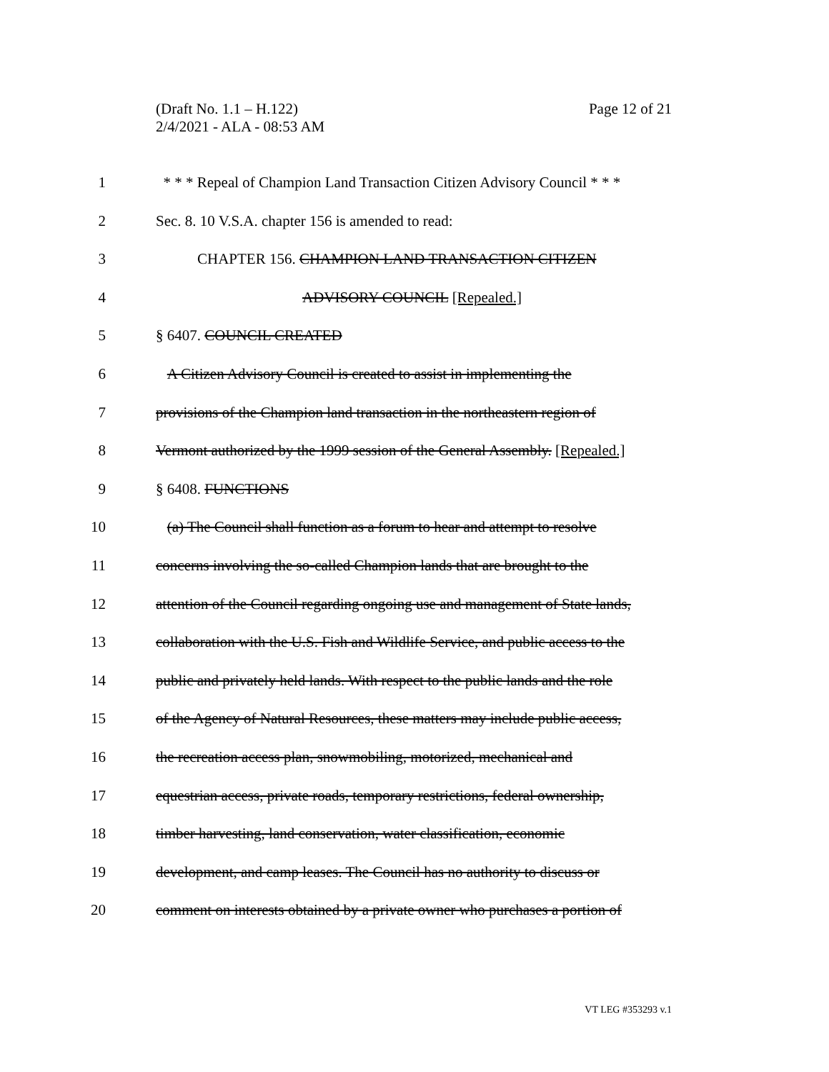Page 12 of 21 (Draft No. 1.1 – H.122)
2/4/2021 - ALA - 08:53 AM
1 * * * Repeal of Champion Land Transaction Citizen Advisory Council * * *
2 Sec. 8. 10 V.S.A. chapter 156 is amended to read:
3 CHAPTER 156. CHAMPION LAND TRANSACTION CITIZEN
4 ADVISORY COUNCIL [Repealed.]
5 § 6407. COUNCIL CREATED
6 A Citizen Advisory Council is created to assist in implementing the
7 provisions of the Champion land transaction in the northeastern region of
8 Vermont authorized by the 1999 session of the General Assembly. [Repealed.]
9 § 6408. FUNCTIONS
10 (a) The Council shall function as a forum to hear and attempt to resolve
11 concerns involving the so-called Champion lands that are brought to the
12 attention of the Council regarding ongoing use and management of State lands,
13 collaboration with the U.S. Fish and Wildlife Service, and public access to the
14 public and privately held lands. With respect to the public lands and the role
15 of the Agency of Natural Resources, these matters may include public access,
16 the recreation access plan, snowmobiling, motorized, mechanical and
17 equestrian access, private roads, temporary restrictions, federal ownership,
18 timber harvesting, land conservation, water classification, economic
19 development, and camp leases. The Council has no authority to discuss or
20 comment on interests obtained by a private owner who purchases a portion of
VT LEG #353293 v.1